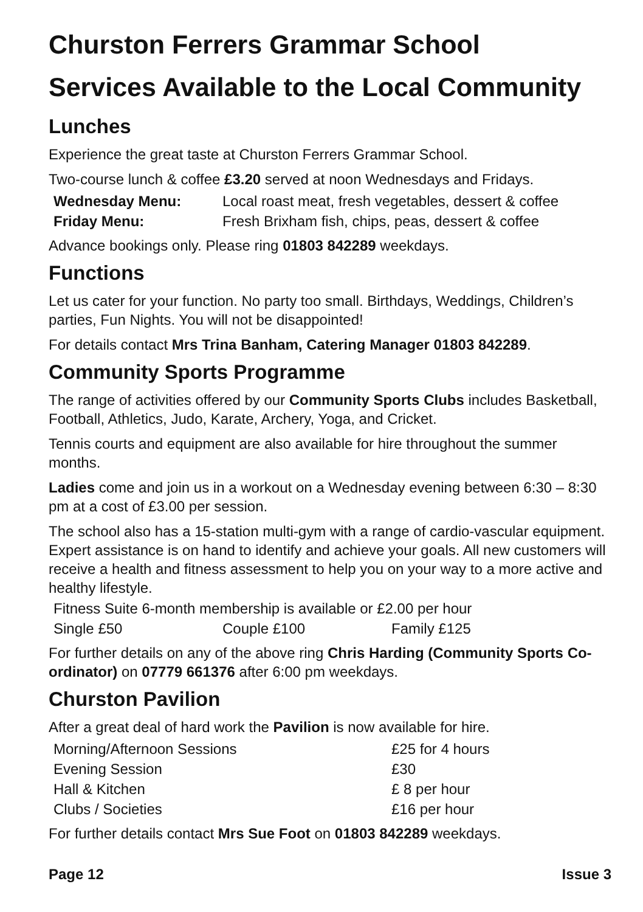Churston Ferrers Grammar School
Services Available to the Local Community
Lunches
Experience the great taste at Churston Ferrers Grammar School.
Two-course lunch & coffee £3.20 served at noon Wednesdays and Fridays.
| Wednesday Menu: | Local roast meat, fresh vegetables, dessert & coffee |
| Friday Menu: | Fresh Brixham fish, chips, peas, dessert & coffee |
Advance bookings only. Please ring 01803 842289 weekdays.
Functions
Let us cater for your function. No party too small. Birthdays, Weddings, Children’s parties, Fun Nights. You will not be disappointed!
For details contact Mrs Trina Banham, Catering Manager 01803 842289.
Community Sports Programme
The range of activities offered by our Community Sports Clubs includes Basketball, Football, Athletics, Judo, Karate, Archery, Yoga, and Cricket.
Tennis courts and equipment are also available for hire throughout the summer months.
Ladies come and join us in a workout on a Wednesday evening between 6:30 – 8:30 pm at a cost of £3.00 per session.
The school also has a 15-station multi-gym with a range of cardio-vascular equipment. Expert assistance is on hand to identify and achieve your goals. All new customers will receive a health and fitness assessment to help you on your way to a more active and healthy lifestyle.
| Fitness Suite 6-month membership is available or £2.00 per hour | | |
| Single £50 | Couple £100 | Family £125 |
For further details on any of the above ring Chris Harding (Community Sports Co-ordinator) on 07779 661376 after 6:00 pm weekdays.
Churston Pavilion
After a great deal of hard work the Pavilion is now available for hire.
| Morning/Afternoon Sessions | £25 for 4 hours |
| Evening Session | £30 |
| Hall & Kitchen | £ 8 per hour |
| Clubs / Societies | £16 per hour |
For further details contact Mrs Sue Foot on 01803 842289 weekdays.
Page 12 Issue 3